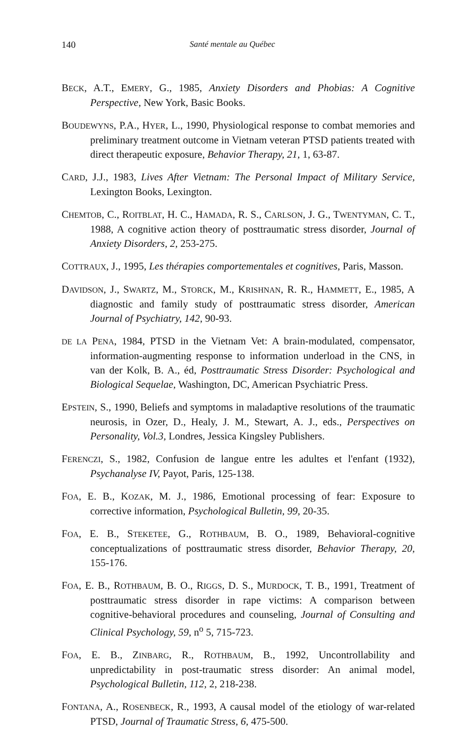140 Santé mentale au Québec
BECK, A.T., EMERY, G., 1985, Anxiety Disorders and Phobias: A Cognitive Perspective, New York, Basic Books.
BOUDEWYNS, P.A., HYER, L., 1990, Physiological response to combat memories and preliminary treatment outcome in Vietnam veteran PTSD patients treated with direct therapeutic exposure, Behavior Therapy, 21, 1, 63-87.
CARD, J.J., 1983, Lives After Vietnam: The Personal Impact of Military Service, Lexington Books, Lexington.
CHEMTOB, C., ROITBLAT, H. C., HAMADA, R. S., CARLSON, J. G., TWENTYMAN, C. T., 1988, A cognitive action theory of posttraumatic stress disorder, Journal of Anxiety Disorders, 2, 253-275.
COTTRAUX, J., 1995, Les thérapies comportementales et cognitives, Paris, Masson.
DAVIDSON, J., SWARTZ, M., STORCK, M., KRISHNAN, R. R., HAMMETT, E., 1985, A diagnostic and family study of posttraumatic stress disorder, American Journal of Psychiatry, 142, 90-93.
DE LA PENA, 1984, PTSD in the Vietnam Vet: A brain-modulated, compensator, information-augmenting response to information underload in the CNS, in van der Kolk, B. A., éd, Posttraumatic Stress Disorder: Psychological and Biological Sequelae, Washington, DC, American Psychiatric Press.
EPSTEIN, S., 1990, Beliefs and symptoms in maladaptive resolutions of the traumatic neurosis, in Ozer, D., Healy, J. M., Stewart, A. J., eds., Perspectives on Personality, Vol.3, Londres, Jessica Kingsley Publishers.
FERENCZI, S., 1982, Confusion de langue entre les adultes et l'enfant (1932), Psychanalyse IV, Payot, Paris, 125-138.
FOA, E. B., KOZAK, M. J., 1986, Emotional processing of fear: Exposure to corrective information, Psychological Bulletin, 99, 20-35.
FOA, E. B., STEKETEE, G., ROTHBAUM, B. O., 1989, Behavioral-cognitive conceptualizations of posttraumatic stress disorder, Behavior Therapy, 20, 155-176.
FOA, E. B., ROTHBAUM, B. O., RIGGS, D. S., MURDOCK, T. B., 1991, Treatment of posttraumatic stress disorder in rape victims: A comparison between cognitive-behavioral procedures and counseling, Journal of Consulting and Clinical Psychology, 59, n<sup>o</sup> 5, 715-723.
FOA, E. B., ZINBARG, R., ROTHBAUM, B., 1992, Uncontrollability and unpredictability in post-traumatic stress disorder: An animal model, Psychological Bulletin, 112, 2, 218-238.
FONTANA, A., ROSENBECK, R., 1993, A causal model of the etiology of war-related PTSD, Journal of Traumatic Stress, 6, 475-500.